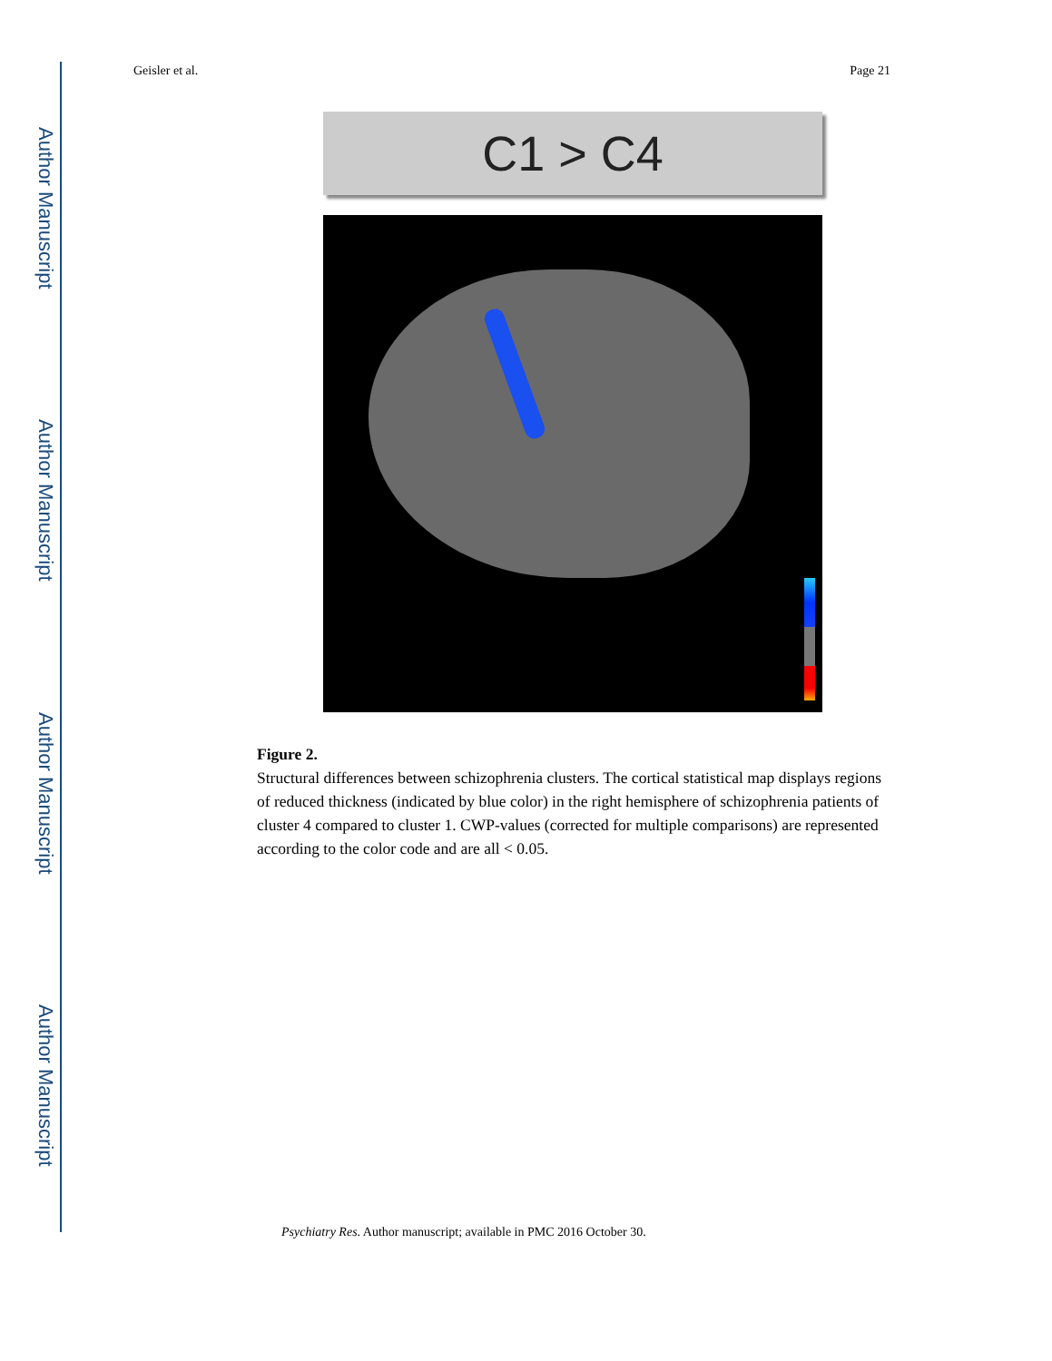Author Manuscript
Author Manuscript
Author Manuscript
Author Manuscript
Geisler et al. Page 21
C1 > C4
Figure 2.
Structural differences between schizophrenia clusters. The cortical statistical map displays regions of reduced thickness (indicated by blue color) in the right hemisphere of schizophrenia patients of cluster 4 compared to cluster 1. CWP-values (corrected for multiple comparisons) are represented according to the color code and are all < 0.05.
Psychiatry Res. Author manuscript; available in PMC 2016 October 30.